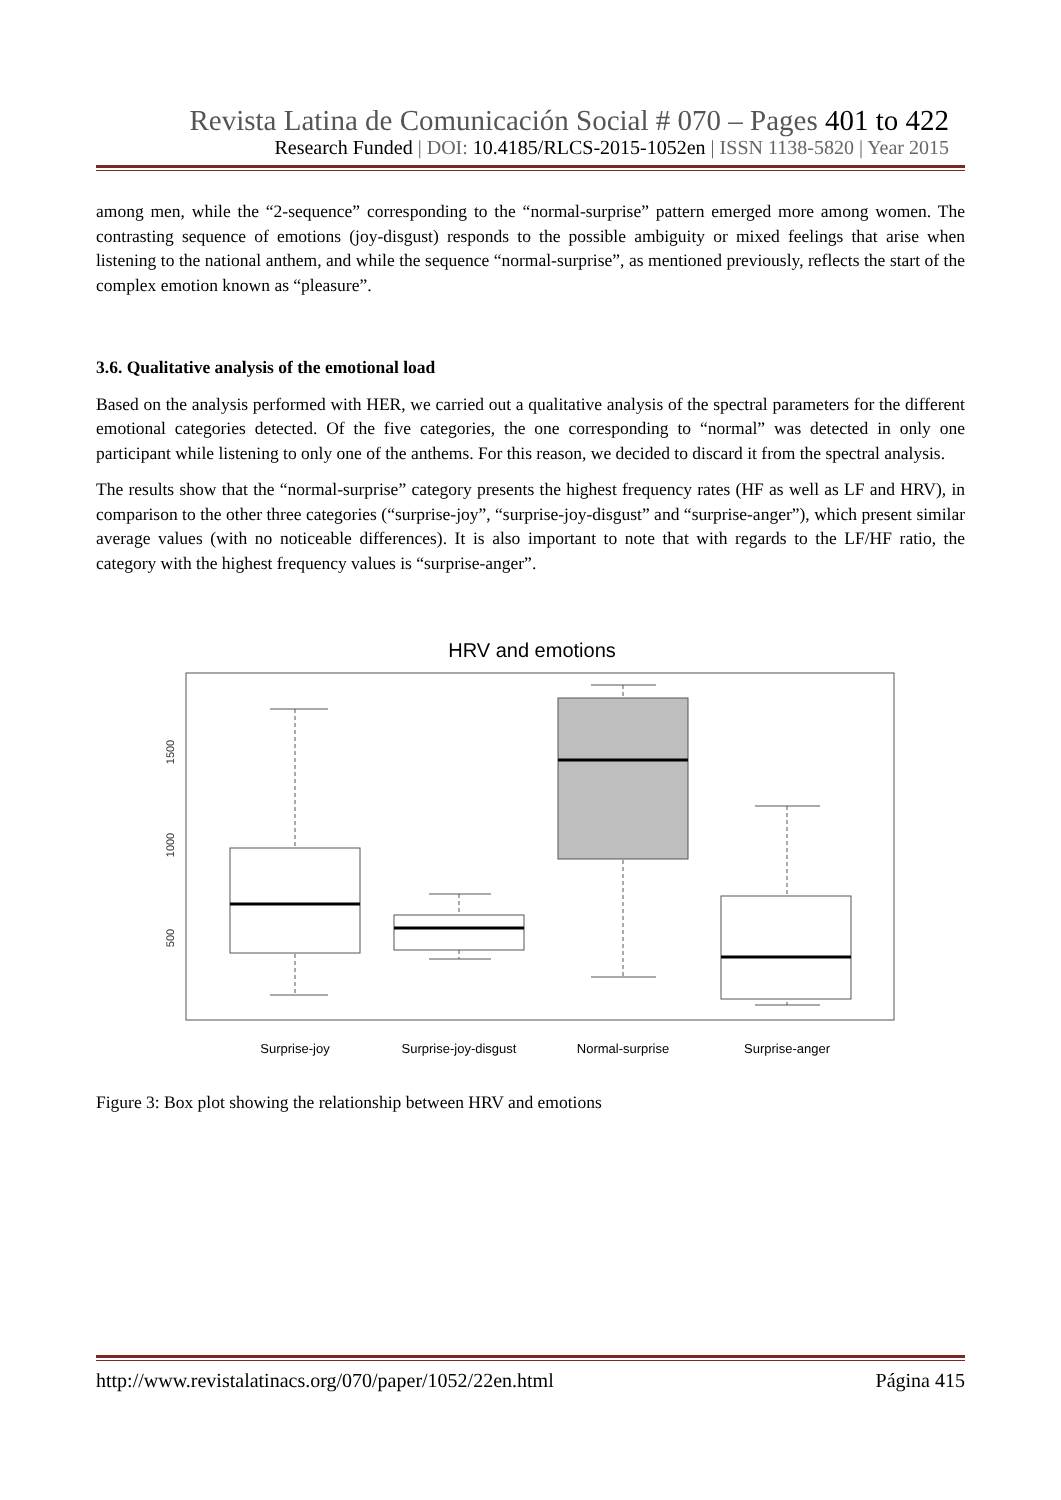Revista Latina de Comunicación Social # 070 – Pages 401 to 422
Research Funded | DOI: 10.4185/RLCS-2015-1052en | ISSN 1138-5820 | Year 2015
among men, while the “2-sequence” corresponding to the “normal-surprise” pattern emerged more among women. The contrasting sequence of emotions (joy-disgust) responds to the possible ambiguity or mixed feelings that arise when listening to the national anthem, and while the sequence “normal-surprise”, as mentioned previously, reflects the start of the complex emotion known as “pleasure”.
3.6. Qualitative analysis of the emotional load
Based on the analysis performed with HER, we carried out a qualitative analysis of the spectral parameters for the different emotional categories detected. Of the five categories, the one corresponding to “normal” was detected in only one participant while listening to only one of the anthems. For this reason, we decided to discard it from the spectral analysis.
The results show that the “normal-surprise” category presents the highest frequency rates (HF as well as LF and HRV), in comparison to the other three categories (“surprise-joy”, “surprise-joy-disgust” and “surprise-anger”), which present similar average values (with no noticeable differences). It is also important to note that with regards to the LF/HF ratio, the category with the highest frequency values is “surprise-anger”.
HRV and emotions
1500
1000
500
Surprise-joy
Surprise-joy-disgust
Normal-surprise
Surprise-anger
Figure 3: Box plot showing the relationship between HRV and emotions
http://www.revistalatinacs.org/070/paper/1052/22en.html Página 415